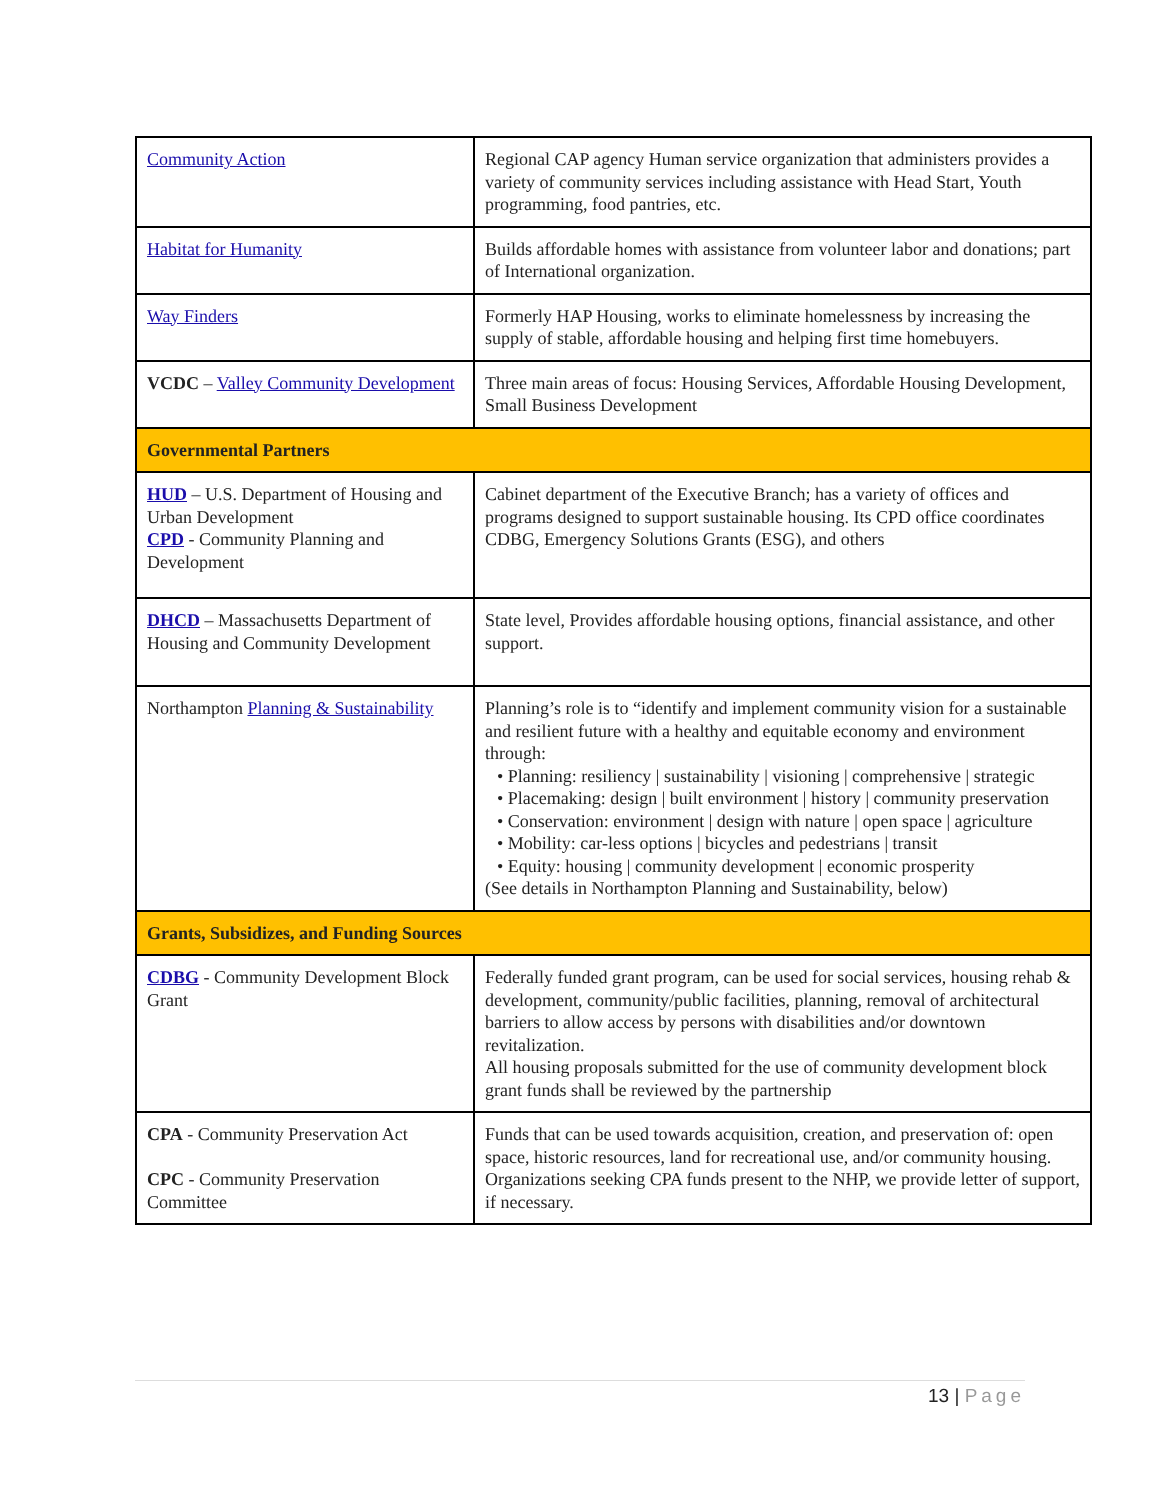| Community Action | Regional CAP agency Human service organization that administers provides a variety of community services including assistance with Head Start, Youth programming, food pantries, etc. |
| Habitat for Humanity | Builds affordable homes with assistance from volunteer labor and donations; part of International organization. |
| Way Finders | Formerly HAP Housing, works to eliminate homelessness by increasing the supply of stable, affordable housing and helping first time homebuyers. |
| VCDC – Valley Community Development | Three main areas of focus: Housing Services, Affordable Housing Development, Small Business Development |
| Governmental Partners | |
| HUD – U.S. Department of Housing and Urban Development CPD - Community Planning and Development | Cabinet department of the Executive Branch; has a variety of offices and programs designed to support sustainable housing. Its CPD office coordinates CDBG, Emergency Solutions Grants (ESG), and others |
| DHCD – Massachusetts Department of Housing and Community Development | State level, Provides affordable housing options, financial assistance, and other support. |
| Northampton Planning & Sustainability | Planning’s role is to “identify and implement community vision for a sustainable and resilient future with a healthy and equitable economy and environment through: • Planning: resiliency / sustainability / visioning / comprehensive / strategic • Placemaking: design / built environment / history / community preservation • Conservation: environment / design with nature / open space / agriculture • Mobility: car-less options / bicycles and pedestrians / transit • Equity: housing / community development / economic prosperity (See details in Northampton Planning and Sustainability, below) |
| Grants, Subsidizes, and Funding Sources | |
| CDBG - Community Development Block Grant | Federally funded grant program, can be used for social services, housing rehab & development, community/public facilities, planning, removal of architectural barriers to allow access by persons with disabilities and/or downtown revitalization. All housing proposals submitted for the use of community development block grant funds shall be reviewed by the partnership |
| CPA - Community Preservation Act CPC - Community Preservation Committee | Funds that can be used towards acquisition, creation, and preservation of: open space, historic resources, land for recreational use, and/or community housing. Organizations seeking CPA funds present to the NHP, we provide letter of support, if necessary. |
13 | Page